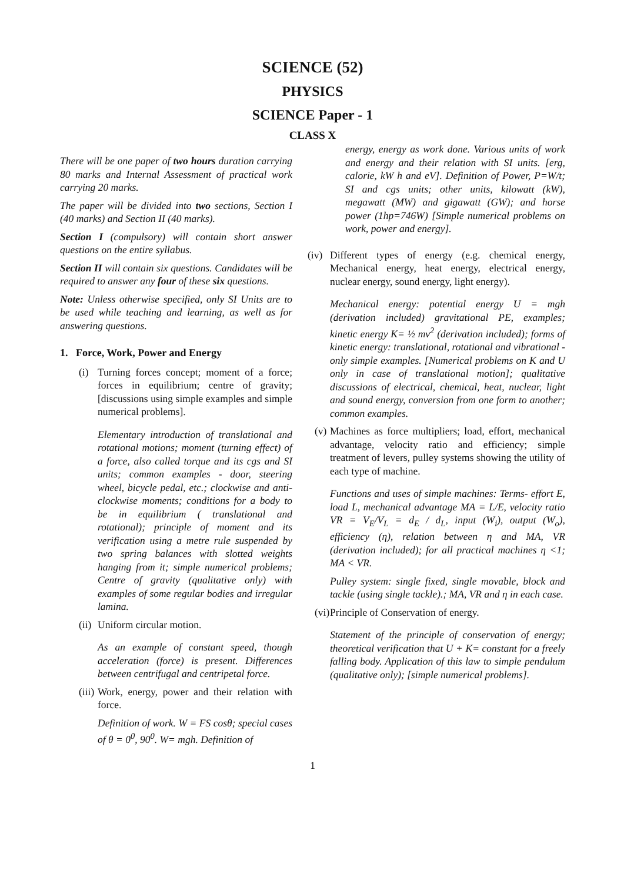SCIENCE (52)
PHYSICS
SCIENCE Paper - 1
CLASS X
There will be one paper of two hours duration carrying 80 marks and Internal Assessment of practical work carrying 20 marks.
The paper will be divided into two sections, Section I (40 marks) and Section II (40 marks).
Section I (compulsory) will contain short answer questions on the entire syllabus.
Section II will contain six questions. Candidates will be required to answer any four of these six questions.
Note: Unless otherwise specified, only SI Units are to be used while teaching and learning, as well as for answering questions.
1. Force, Work, Power and Energy
(i) Turning forces concept; moment of a force; forces in equilibrium; centre of gravity; [discussions using simple examples and simple numerical problems].
Elementary introduction of translational and rotational motions; moment (turning effect) of a force, also called torque and its cgs and SI units; common examples - door, steering wheel, bicycle pedal, etc.; clockwise and anti-clockwise moments; conditions for a body to be in equilibrium ( translational and rotational); principle of moment and its verification using a metre rule suspended by two spring balances with slotted weights hanging from it; simple numerical problems; Centre of gravity (qualitative only) with examples of some regular bodies and irregular lamina.
(ii)
Uniform circular motion.
As an example of constant speed, though acceleration (force) is present. Differences between centrifugal and centripetal force.
(iii)
Work, energy, power and their relation with force.
Definition of work. W = FS cosθ; special cases of θ = 0<sup>0</sup>, 90<sup>0</sup>. W= mgh. Definition of
energy, energy as work done. Various units of work and energy and their relation with SI units. [erg, calorie, kW h and eV]. Definition of Power, P=W/t; SI and cgs units; other units, kilowatt (kW), megawatt (MW) and gigawatt (GW); and horse power (1hp=746W) [Simple numerical problems on work, power and energy].
(iv)
Different types of energy (e.g. chemical energy, Mechanical energy, heat energy, electrical energy, nuclear energy, sound energy, light energy).
Mechanical energy: potential energy U = mgh (derivation included) gravitational PE, examples; kinetic energy K= ½ mv<sup>2</sup> (derivation included); forms of kinetic energy: translational, rotational and vibrational - only simple examples. [Numerical problems on K and U only in case of translational motion]; qualitative discussions of electrical, chemical, heat, nuclear, light and sound energy, conversion from one form to another; common examples.
(v)
Machines as force multipliers; load, effort, mechanical advantage, velocity ratio and efficiency; simple treatment of levers, pulley systems showing the utility of each type of machine.
Functions and uses of simple machines: Terms- effort E, load L, mechanical advantage MA = L/E, velocity ratio VR = V<sub>E</sub>/V<sub>L</sub> = d<sub>E</sub> / d<sub>L</sub>, input (W<sub>i</sub>), output (W<sub>o</sub>), efficiency (η), relation between η and MA, VR (derivation included); for all practical machines η <1; MA < VR.
Pulley system: single fixed, single movable, block and tackle (using single tackle).; MA, VR and η in each case.
(vi)
Principle of Conservation of energy.
Statement of the principle of conservation of energy; theoretical verification that U + K= constant for a freely falling body. Application of this law to simple pendulum (qualitative only); [simple numerical problems].
1